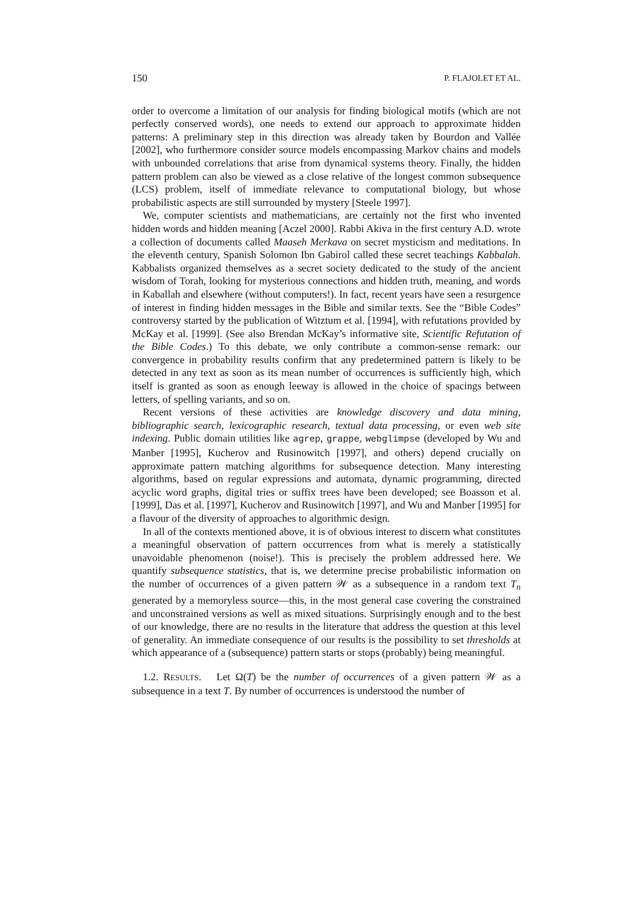150 P. FLAJOLET ET AL.
order to overcome a limitation of our analysis for finding biological motifs (which are not perfectly conserved words), one needs to extend our approach to approximate hidden patterns: A preliminary step in this direction was already taken by Bourdon and Vallée [2002], who furthermore consider source models encompassing Markov chains and models with unbounded correlations that arise from dynamical systems theory. Finally, the hidden pattern problem can also be viewed as a close relative of the longest common subsequence (LCS) problem, itself of immediate relevance to computational biology, but whose probabilistic aspects are still surrounded by mystery [Steele 1997].
We, computer scientists and mathematicians, are certainly not the first who invented hidden words and hidden meaning [Aczel 2000]. Rabbi Akiva in the first century A.D. wrote a collection of documents called Maaseh Merkava on secret mysticism and meditations. In the eleventh century, Spanish Solomon Ibn Gabirol called these secret teachings Kabbalah. Kabbalists organized themselves as a secret society dedicated to the study of the ancient wisdom of Torah, looking for mysterious connections and hidden truth, meaning, and words in Kaballah and elsewhere (without computers!). In fact, recent years have seen a resurgence of interest in finding hidden messages in the Bible and similar texts. See the “Bible Codes” controversy started by the publication of Witztum et al. [1994], with refutations provided by McKay et al. [1999]. (See also Brendan McKay’s informative site, Scientific Refutation of the Bible Codes.) To this debate, we only contribute a common-sense remark: our convergence in probability results confirm that any predetermined pattern is likely to be detected in any text as soon as its mean number of occurrences is sufficiently high, which itself is granted as soon as enough leeway is allowed in the choice of spacings between letters, of spelling variants, and so on.
Recent versions of these activities are knowledge discovery and data mining, bibliographic search, lexicographic research, textual data processing, or even web site indexing. Public domain utilities like agrep, grappe, webglimpse (developed by Wu and Manber [1995], Kucherov and Rusinowitch [1997], and others) depend crucially on approximate pattern matching algorithms for subsequence detection. Many interesting algorithms, based on regular expressions and automata, dynamic programming, directed acyclic word graphs, digital tries or suffix trees have been developed; see Boasson et al. [1999], Das et al. [1997], Kucherov and Rusinowitch [1997], and Wu and Manber [1995] for a flavour of the diversity of approaches to algorithmic design.
In all of the contexts mentioned above, it is of obvious interest to discern what constitutes a meaningful observation of pattern occurrences from what is merely a statistically unavoidable phenomenon (noise!). This is precisely the problem addressed here. We quantify subsequence statistics, that is, we determine precise probabilistic information on the number of occurrences of a given pattern 𝒲 as a subsequence in a random text T<sub>n</sub> generated by a memoryless source—this, in the most general case covering the constrained and unconstrained versions as well as mixed situations. Surprisingly enough and to the best of our knowledge, there are no results in the literature that address the question at this level of generality. An immediate consequence of our results is the possibility to set thresholds at which appearance of a (subsequence) pattern starts or stops (probably) being meaningful.
1.2. RESULTS. Let Ω(T) be the number of occurrences of a given pattern 𝒲 as a subsequence in a text T. By number of occurrences is understood the number of